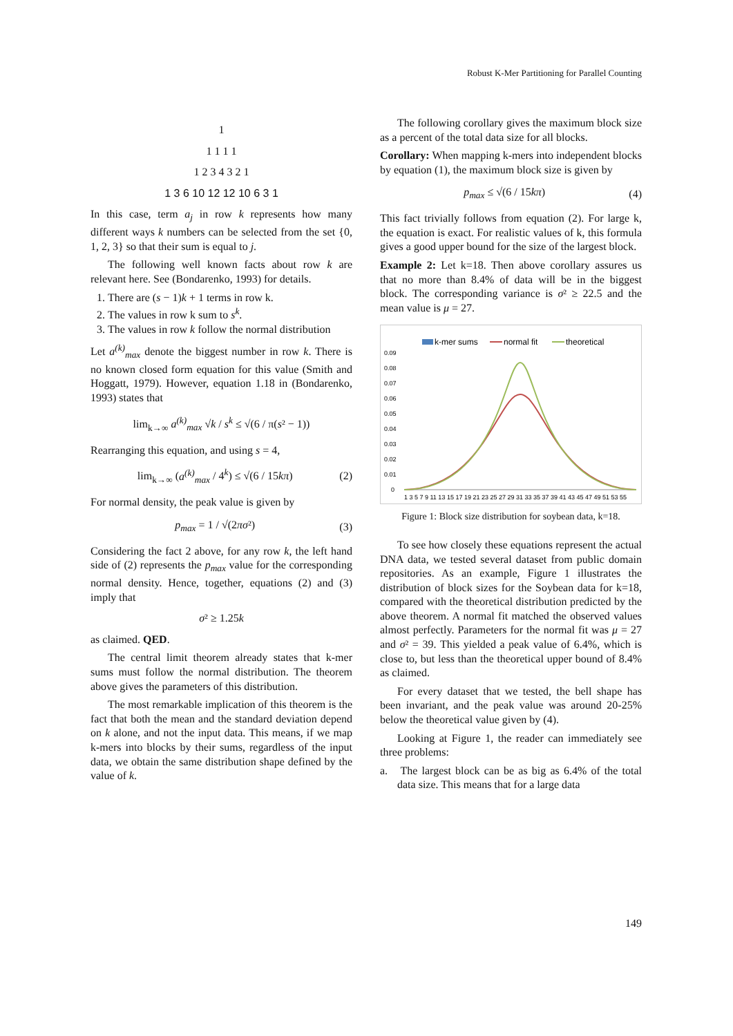Robust K-Mer Partitioning for Parallel Counting
1
1 1 1 1
1 2 3 4 3 2 1
1 3 6 10 12 12 10 6 3 1
In this case, term a<sub>j</sub> in row k represents how many different ways k numbers can be selected from the set {0, 1, 2, 3} so that their sum is equal to j.
The following well known facts about row k are relevant here. See (Bondarenko, 1993) for details.
1. There are (s − 1)k + 1 terms in row k.
2. The values in row k sum to s<sup>k</sup>.
3. The values in row k follow the normal distribution
Let a<sup>(k)</sup><sub>max</sub> denote the biggest number in row k. There is no known closed form equation for this value (Smith and Hoggatt, 1979). However, equation 1.18 in (Bondarenko, 1993) states that
lim<sub>k→∞</sub> a<sup>(k)</sup><sub>max</sub> √k / s<sup>k</sup> ≤ √(6 / π(s² − 1))
Rearranging this equation, and using s = 4,
lim<sub>k→∞</sub> (a<sup>(k)</sup><sub>max</sub> / 4<sup>k</sup>) ≤ √(6 / 15kπ) (2)
For normal density, the peak value is given by
p<sub>max</sub> = 1 / √(2πσ²) (3)
Considering the fact 2 above, for any row k, the left hand side of (2) represents the p<sub>max</sub> value for the corresponding normal density. Hence, together, equations (2) and (3) imply that
σ² ≥ 1.25k
as claimed. QED.
The central limit theorem already states that k-mer sums must follow the normal distribution. The theorem above gives the parameters of this distribution.
The most remarkable implication of this theorem is the fact that both the mean and the standard deviation depend on k alone, and not the input data. This means, if we map k-mers into blocks by their sums, regardless of the input data, we obtain the same distribution shape defined by the value of k.
The following corollary gives the maximum block size as a percent of the total data size for all blocks.
Corollary: When mapping k-mers into independent blocks by equation (1), the maximum block size is given by
p<sub>max</sub> ≤ √(6 / 15kπ) (4)
This fact trivially follows from equation (2). For large k, the equation is exact. For realistic values of k, this formula gives a good upper bound for the size of the largest block.
Example 2: Let k=18. Then above corollary assures us that no more than 8.4% of data will be in the biggest block. The corresponding variance is σ² ≥ 22.5 and the mean value is μ = 27.
k-mer sums
normal fit
theoretical
0.09
0.08
0.07
0.06
0.05
0.04
0.03
0.02
0.01
0
1 3 5 7 9 11 13 15 17 19 21 23 25 27 29 31 33 35 37 39 41 43 45 47 49 51 53 55
Figure 1: Block size distribution for soybean data, k=18.
To see how closely these equations represent the actual DNA data, we tested several dataset from public domain repositories. As an example, Figure 1 illustrates the distribution of block sizes for the Soybean data for k=18, compared with the theoretical distribution predicted by the above theorem. A normal fit matched the observed values almost perfectly. Parameters for the normal fit was μ = 27 and σ² = 39. This yielded a peak value of 6.4%, which is close to, but less than the theoretical upper bound of 8.4% as claimed.
For every dataset that we tested, the bell shape has been invariant, and the peak value was around 20-25% below the theoretical value given by (4).
Looking at Figure 1, the reader can immediately see three problems:
a. The largest block can be as big as 6.4% of the total data size. This means that for a large data
149